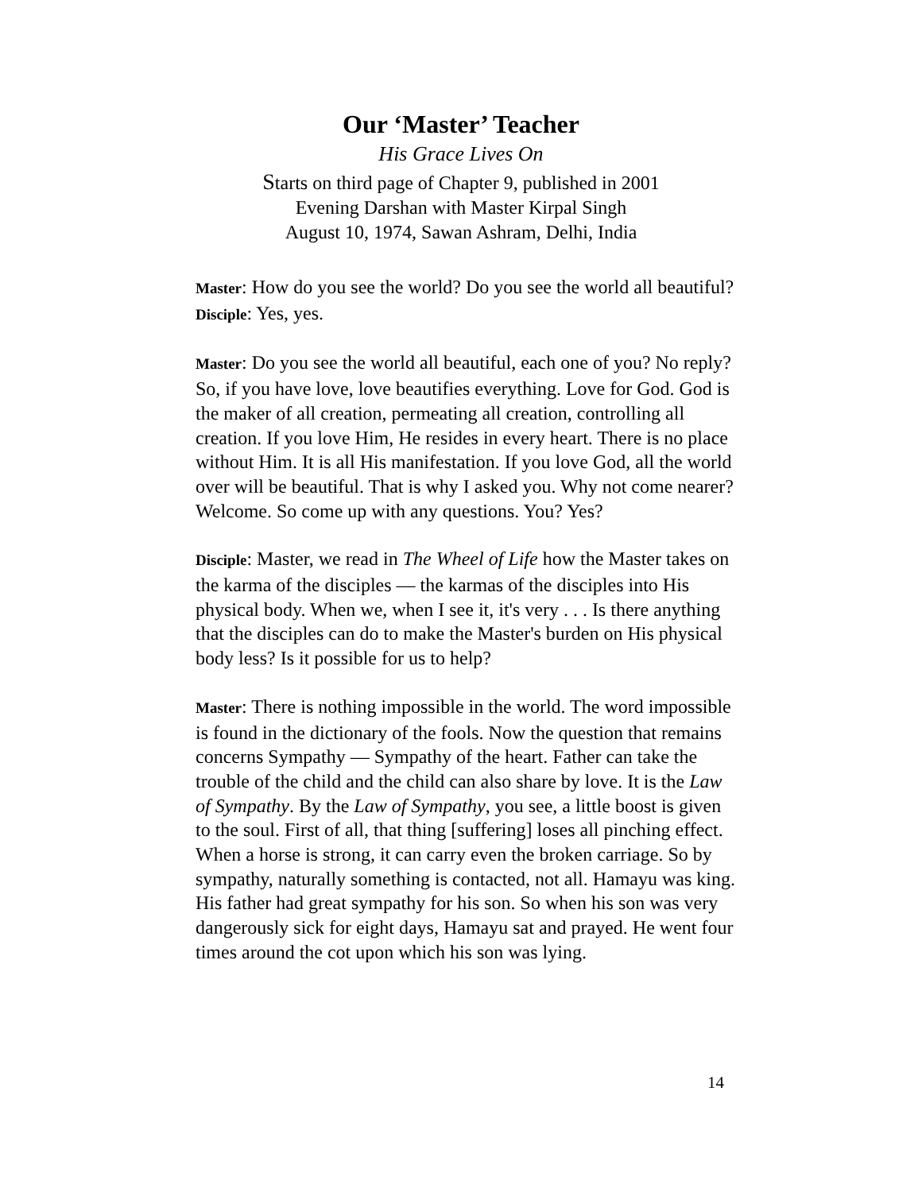Our ‘Master’ Teacher
His Grace Lives On
Starts on third page of Chapter 9, published in 2001
Evening Darshan with Master Kirpal Singh
August 10, 1974, Sawan Ashram, Delhi, India
Master: How do you see the world? Do you see the world all beautiful?
Disciple: Yes, yes.
Master: Do you see the world all beautiful, each one of you? No reply? So, if you have love, love beautifies everything. Love for God. God is the maker of all creation, permeating all creation, controlling all creation. If you love Him, He resides in every heart. There is no place without Him. It is all His manifestation. If you love God, all the world over will be beautiful. That is why I asked you. Why not come nearer? Welcome. So come up with any questions. You? Yes?
Disciple: Master, we read in The Wheel of Life how the Master takes on the karma of the disciples — the karmas of the disciples into His physical body. When we, when I see it, it's very . . . Is there anything that the disciples can do to make the Master's burden on His physical body less? Is it possible for us to help?
Master: There is nothing impossible in the world. The word impossible is found in the dictionary of the fools. Now the question that remains concerns Sympathy — Sympathy of the heart. Father can take the trouble of the child and the child can also share by love. It is the Law of Sympathy. By the Law of Sympathy, you see, a little boost is given to the soul. First of all, that thing [suffering] loses all pinching effect. When a horse is strong, it can carry even the broken carriage. So by sympathy, naturally something is contacted, not all. Hamayu was king. His father had great sympathy for his son. So when his son was very dangerously sick for eight days, Hamayu sat and prayed. He went four times around the cot upon which his son was lying.
14